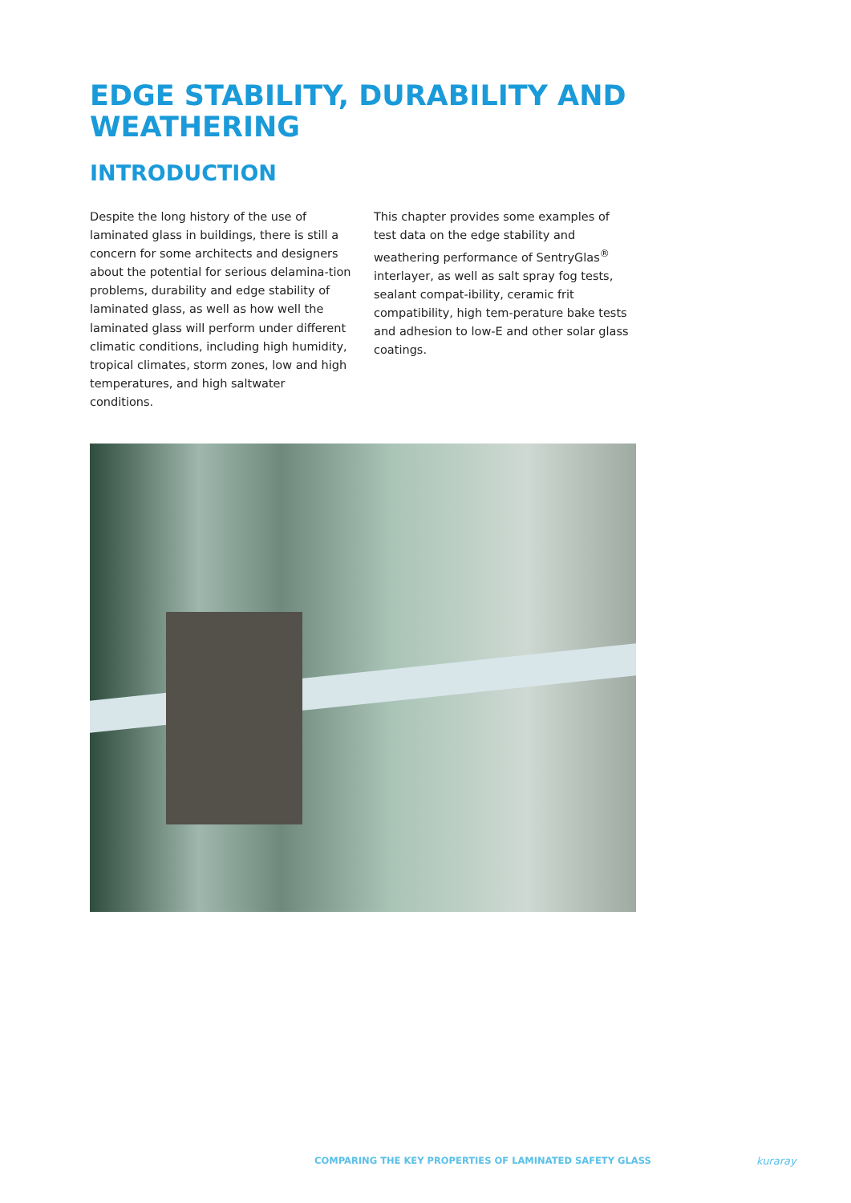EDGE STABILITY, DURABILITY AND WEATHERING
INTRODUCTION
Despite the long history of the use of laminated glass in buildings, there is still a concern for some architects and designers about the potential for serious delamina-tion problems, durability and edge stability of laminated glass, as well as how well the laminated glass will perform under different climatic conditions, including high humidity, tropical climates, storm zones, low and high temperatures, and high saltwater conditions.
This chapter provides some examples of test data on the edge stability and weathering performance of SentryGlas<sup>®</sup> interlayer, as well as salt spray fog tests, sealant compat-ibility, ceramic frit compatibility, high tem-perature bake tests and adhesion to low-E and other solar glass coatings.
COMPARING THE KEY PROPERTIES OF LAMINATED SAFETY GLASS
kuraray